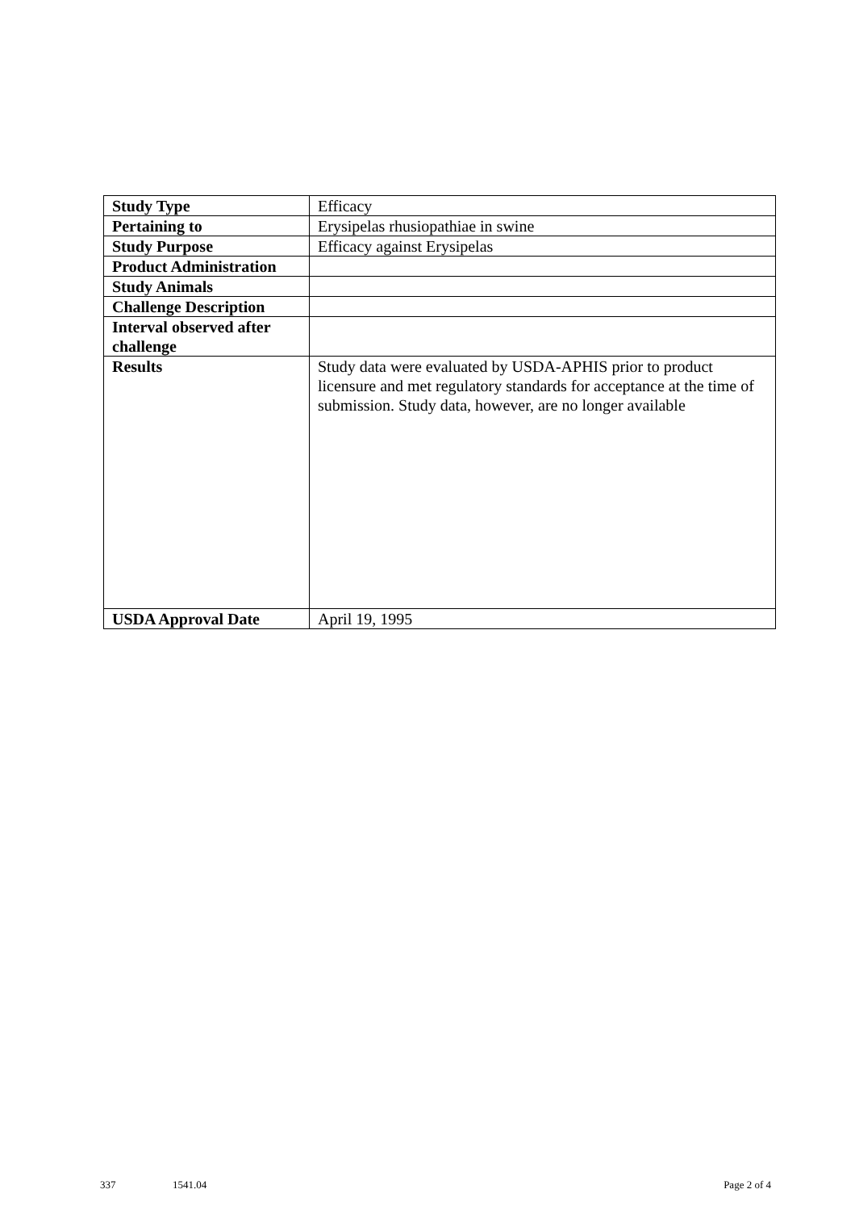| Study Type | Efficacy |
| Pertaining to | Erysipelas rhusiopathiae in swine |
| Study Purpose | Efficacy against Erysipelas |
| Product Administration | |
| Study Animals | |
| Challenge Description | |
| Interval observed after challenge | |
| Results | Study data were evaluated by USDA-APHIS prior to product licensure and met regulatory standards for acceptance at the time of submission. Study data, however, are no longer available |
| USDA Approval Date | April 19, 1995 |
337 1541.04 Page 2 of 4